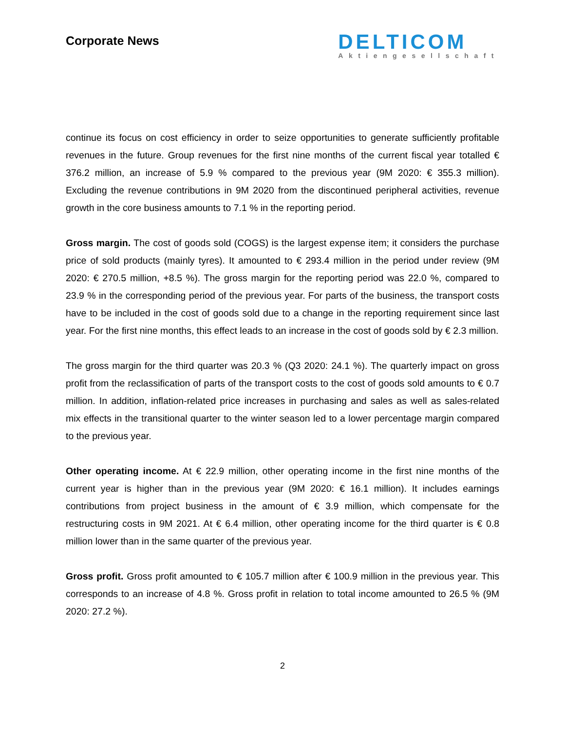Corporate News
DELTICOM
Aktiengesellschaft
continue its focus on cost efficiency in order to seize opportunities to generate sufficiently profitable revenues in the future. Group revenues for the first nine months of the current fiscal year totalled € 376.2 million, an increase of 5.9 % compared to the previous year (9M 2020: € 355.3 million). Excluding the revenue contributions in 9M 2020 from the discontinued peripheral activities, revenue growth in the core business amounts to 7.1 % in the reporting period.
Gross margin. The cost of goods sold (COGS) is the largest expense item; it considers the purchase price of sold products (mainly tyres). It amounted to € 293.4 million in the period under review (9M 2020: € 270.5 million, +8.5 %). The gross margin for the reporting period was 22.0 %, compared to 23.9 % in the corresponding period of the previous year. For parts of the business, the transport costs have to be included in the cost of goods sold due to a change in the reporting requirement since last year. For the first nine months, this effect leads to an increase in the cost of goods sold by € 2.3 million.
The gross margin for the third quarter was 20.3 % (Q3 2020: 24.1 %). The quarterly impact on gross profit from the reclassification of parts of the transport costs to the cost of goods sold amounts to € 0.7 million. In addition, inflation-related price increases in purchasing and sales as well as sales-related mix effects in the transitional quarter to the winter season led to a lower percentage margin compared to the previous year.
Other operating income. At € 22.9 million, other operating income in the first nine months of the current year is higher than in the previous year (9M 2020: € 16.1 million). It includes earnings contributions from project business in the amount of € 3.9 million, which compensate for the restructuring costs in 9M 2021. At € 6.4 million, other operating income for the third quarter is € 0.8 million lower than in the same quarter of the previous year.
Gross profit. Gross profit amounted to € 105.7 million after € 100.9 million in the previous year. This corresponds to an increase of 4.8 %. Gross profit in relation to total income amounted to 26.5 % (9M 2020: 27.2 %).
2